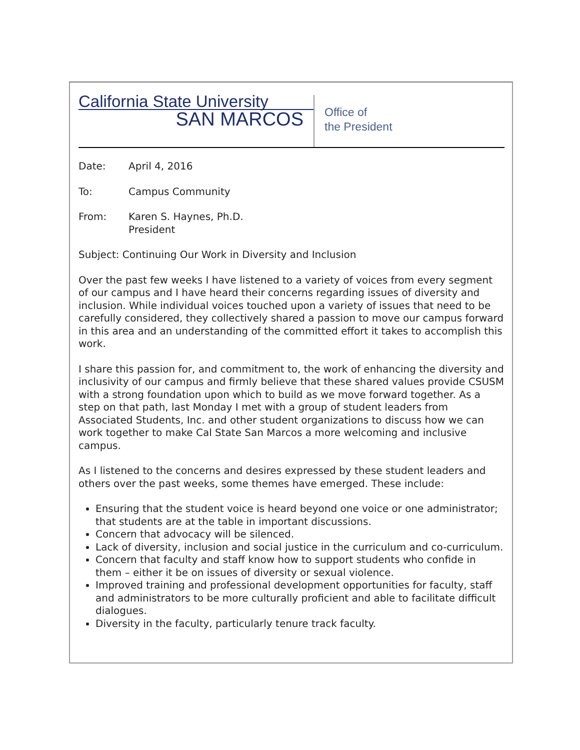California State University
SAN MARCOS
Office of
the President
Date: April 4, 2016
To: Campus Community
From: Karen S. Haynes, Ph.D.
President
Subject: Continuing Our Work in Diversity and Inclusion
Over the past few weeks I have listened to a variety of voices from every segment of our campus and I have heard their concerns regarding issues of diversity and inclusion. While individual voices touched upon a variety of issues that need to be carefully considered, they collectively shared a passion to move our campus forward in this area and an understanding of the committed effort it takes to accomplish this work.
I share this passion for, and commitment to, the work of enhancing the diversity and inclusivity of our campus and firmly believe that these shared values provide CSUSM with a strong foundation upon which to build as we move forward together. As a step on that path, last Monday I met with a group of student leaders from Associated Students, Inc. and other student organizations to discuss how we can work together to make Cal State San Marcos a more welcoming and inclusive campus.
As I listened to the concerns and desires expressed by these student leaders and others over the past weeks, some themes have emerged. These include:
Ensuring that the student voice is heard beyond one voice or one administrator; that students are at the table in important discussions.
Concern that advocacy will be silenced.
Lack of diversity, inclusion and social justice in the curriculum and co-curriculum.
Concern that faculty and staff know how to support students who confide in them – either it be on issues of diversity or sexual violence.
Improved training and professional development opportunities for faculty, staff and administrators to be more culturally proficient and able to facilitate difficult dialogues.
Diversity in the faculty, particularly tenure track faculty.